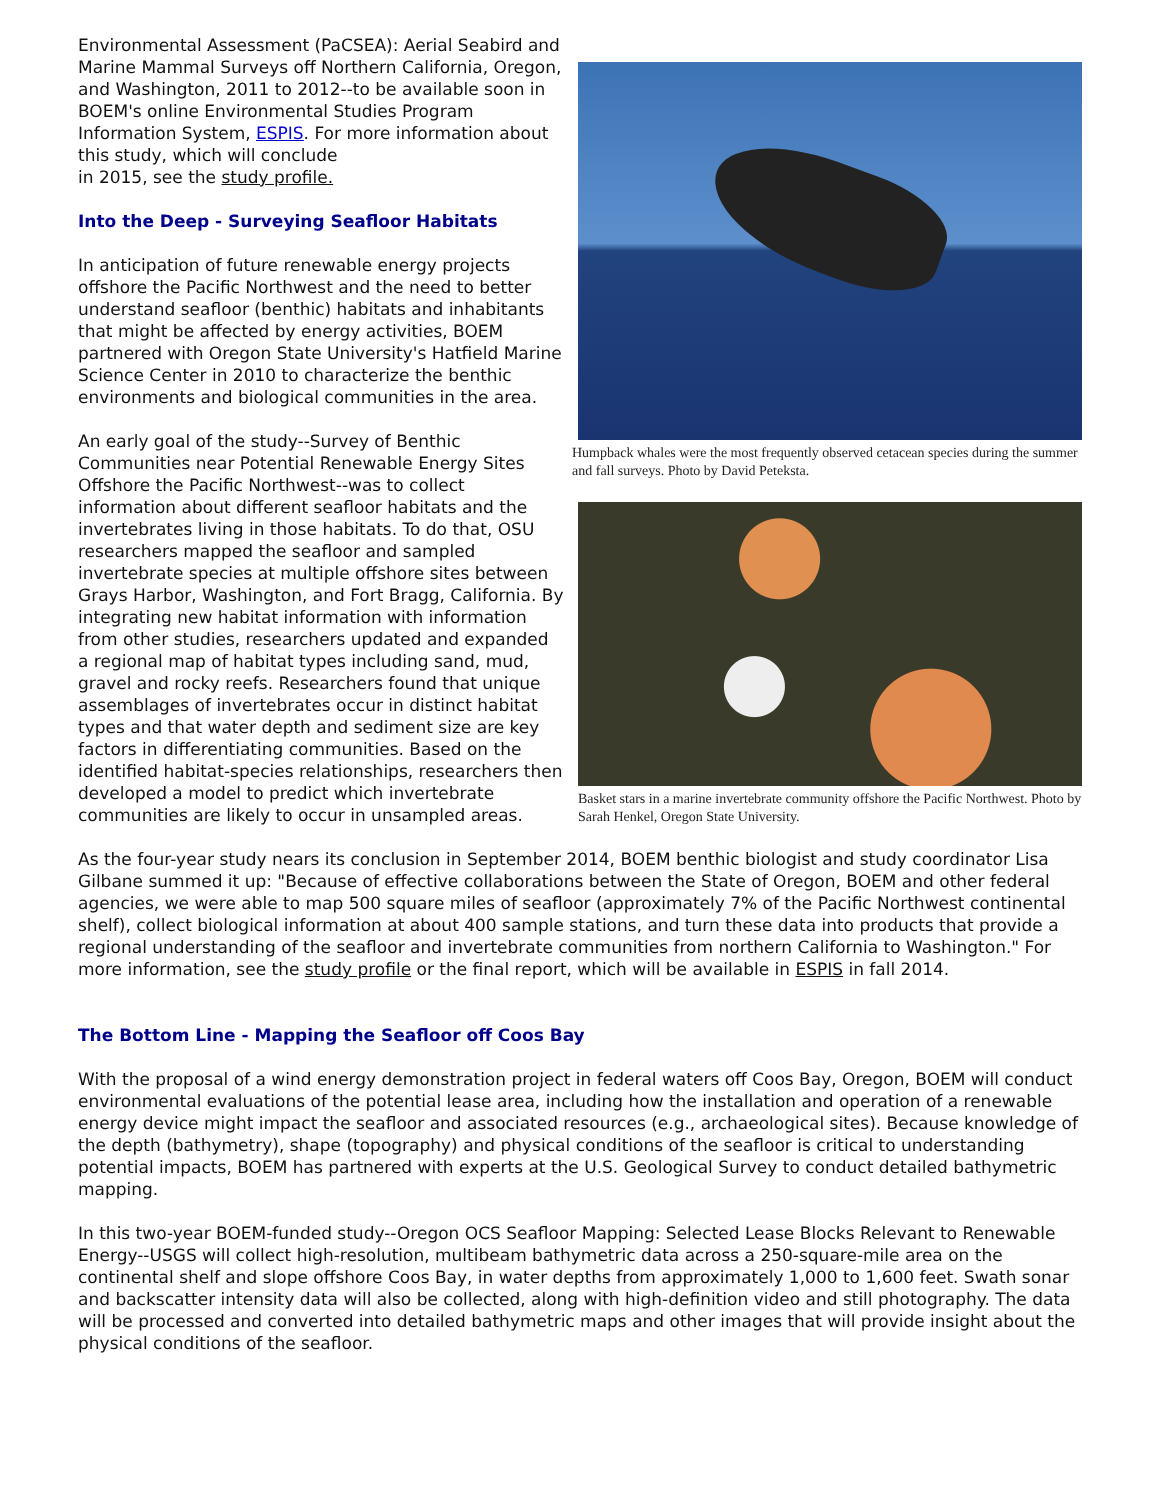Humpback whales were the most frequently observed cetacean species during the summer and fall surveys. Photo by David Peteksta.
Basket stars in a marine invertebrate community offshore the Pacific Northwest. Photo by Sarah Henkel, Oregon State University.
Environmental Assessment (PaCSEA): Aerial Seabird and Marine Mammal Surveys off Northern California, Oregon, and Washington, 2011 to 2012--to be available soon in BOEM's online Environmental Studies Program Information System, ESPIS. For more information about this study, which will conclude
in 2015, see the study profile.
Into the Deep - Surveying Seafloor Habitats
In anticipation of future renewable energy projects offshore the Pacific Northwest and the need to better understand seafloor (benthic) habitats and inhabitants that might be affected by energy activities, BOEM partnered with Oregon State University's Hatfield Marine Science Center in 2010 to characterize the benthic environments and biological communities in the area.
An early goal of the study--Survey of Benthic Communities near Potential Renewable Energy Sites Offshore the Pacific Northwest--was to collect information about different seafloor habitats and the invertebrates living in those habitats. To do that, OSU researchers mapped the seafloor and sampled invertebrate species at multiple offshore sites between Grays Harbor, Washington, and Fort Bragg, California. By integrating new habitat information with information from other studies, researchers updated and expanded a regional map of habitat types including sand, mud, gravel and rocky reefs. Researchers found that unique assemblages of invertebrates occur in distinct habitat types and that water depth and sediment size are key factors in differentiating communities. Based on the identified habitat-species relationships, researchers then developed a model to predict which invertebrate communities are likely to occur in unsampled areas.
As the four-year study nears its conclusion in September 2014, BOEM benthic biologist and study coordinator Lisa Gilbane summed it up: "Because of effective collaborations between the State of Oregon, BOEM and other federal agencies, we were able to map 500 square miles of seafloor (approximately 7% of the Pacific Northwest continental shelf), collect biological information at about 400 sample stations, and turn these data into products that provide a regional understanding of the seafloor and invertebrate communities from northern California to Washington." For more information, see the study profile or the final report, which will be available in ESPIS in fall 2014.
The Bottom Line - Mapping the Seafloor off Coos Bay
With the proposal of a wind energy demonstration project in federal waters off Coos Bay, Oregon, BOEM will conduct environmental evaluations of the potential lease area, including how the installation and operation of a renewable energy device might impact the seafloor and associated resources (e.g., archaeological sites). Because knowledge of the depth (bathymetry), shape (topography) and physical conditions of the seafloor is critical to understanding potential impacts, BOEM has partnered with experts at the U.S. Geological Survey to conduct detailed bathymetric mapping.
In this two-year BOEM-funded study--Oregon OCS Seafloor Mapping: Selected Lease Blocks Relevant to Renewable Energy--USGS will collect high-resolution, multibeam bathymetric data across a 250-square-mile area on the continental shelf and slope offshore Coos Bay, in water depths from approximately 1,000 to 1,600 feet. Swath sonar and backscatter intensity data will also be collected, along with high-definition video and still photography. The data will be processed and converted into detailed bathymetric maps and other images that will provide insight about the physical conditions of the seafloor.